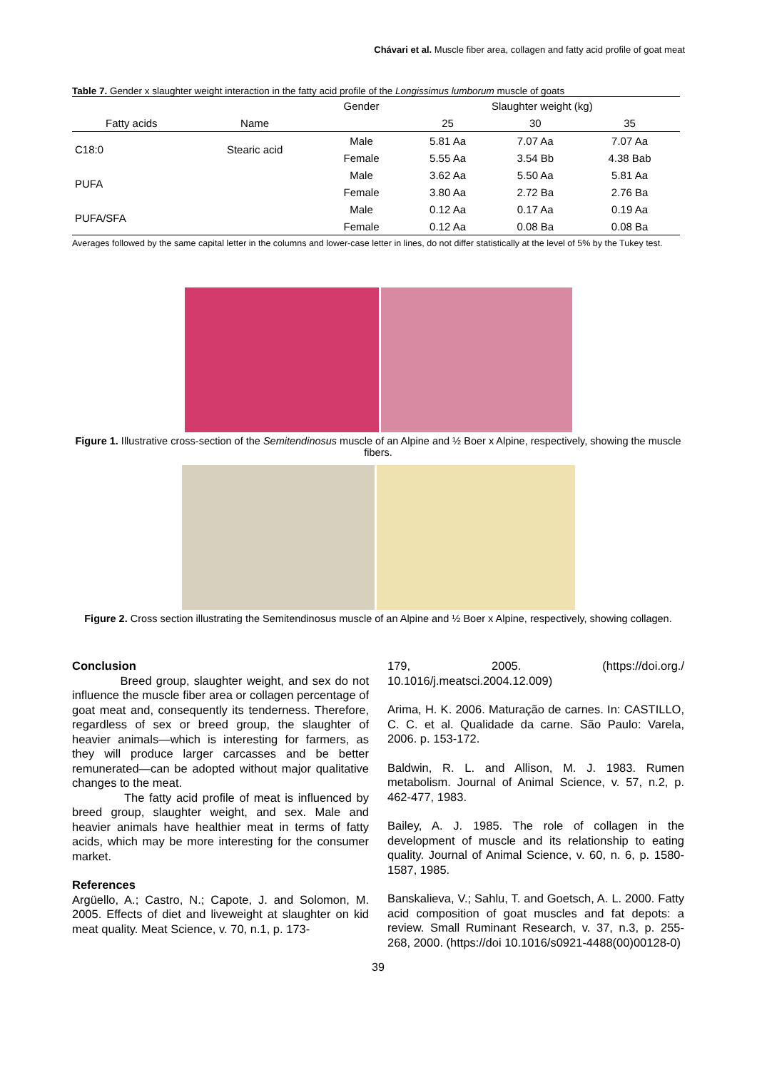Chávari et al. Muscle fiber area, collagen and fatty acid profile of goat meat
Table 7. Gender x slaughter weight interaction in the fatty acid profile of the Longissimus lumborum muscle of goats
| | | Gender | Slaughter weight (kg) | | |
| --- | --- | --- | --- | --- | --- |
| Fatty acids | Name | | 25 | 30 | 35 |
| C18:0 | Stearic acid | Male | 5.81 Aa | 7.07 Aa | 7.07 Aa |
| | | Female | 5.55 Aa | 3.54 Bb | 4.38 Bab |
| PUFA | | Male | 3.62 Aa | 5.50 Aa | 5.81 Aa |
| | | Female | 3.80 Aa | 2.72 Ba | 2.76 Ba |
| PUFA/SFA | | Male | 0.12 Aa | 0.17 Aa | 0.19 Aa |
| | | Female | 0.12 Aa | 0.08 Ba | 0.08 Ba |
Averages followed by the same capital letter in the columns and lower-case letter in lines, do not differ statistically at the level of 5% by the Tukey test.
Figure 1. Illustrative cross-section of the Semitendinosus muscle of an Alpine and ½ Boer x Alpine, respectively, showing the muscle fibers.
Figure 2. Cross section illustrating the Semitendinosus muscle of an Alpine and ½ Boer x Alpine, respectively, showing collagen.
Conclusion
Breed group, slaughter weight, and sex do not influence the muscle fiber area or collagen percentage of goat meat and, consequently its tenderness. Therefore, regardless of sex or breed group, the slaughter of heavier animals—which is interesting for farmers, as they will produce larger carcasses and be better remunerated—can be adopted without major qualitative changes to the meat.
The fatty acid profile of meat is influenced by breed group, slaughter weight, and sex. Male and heavier animals have healthier meat in terms of fatty acids, which may be more interesting for the consumer market.
References
Argüello, A.; Castro, N.; Capote, J. and Solomon, M. 2005. Effects of diet and liveweight at slaughter on kid meat quality. Meat Science, v. 70, n.1, p. 173-
179, 2005. (https://doi.org./ 10.1016/j.meatsci.2004.12.009)
Arima, H. K. 2006. Maturação de carnes. In: CASTILLO, C. C. et al. Qualidade da carne. São Paulo: Varela, 2006. p. 153-172.
Baldwin, R. L. and Allison, M. J. 1983. Rumen metabolism. Journal of Animal Science, v. 57, n.2, p. 462-477, 1983.
Bailey, A. J. 1985. The role of collagen in the development of muscle and its relationship to eating quality. Journal of Animal Science, v. 60, n. 6, p. 1580-1587, 1985.
Banskalieva, V.; Sahlu, T. and Goetsch, A. L. 2000. Fatty acid composition of goat muscles and fat depots: a review. Small Ruminant Research, v. 37, n.3, p. 255-268, 2000. (https://doi 10.1016/s0921-4488(00)00128-0)
39